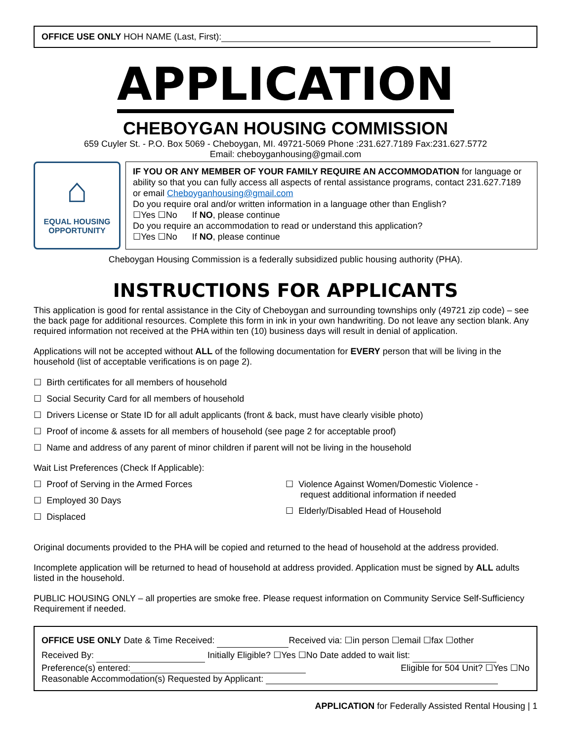OFFICE USE ONLY HOH NAME (Last, First):
APPLICATION
CHEBOYGAN HOUSING COMMISSION
659 Cuyler St. - P.O. Box 5069 - Cheboygan, MI. 49721-5069 Phone :231.627.7189 Fax:231.627.5772
Email: cheboyganhousing@gmail.com
⌂
EQUAL HOUSING
OPPORTUNITY
IF YOU OR ANY MEMBER OF YOUR FAMILY REQUIRE AN ACCOMMODATION for language or ability so that you can fully access all aspects of rental assistance programs, contact 231.627.7189 or email Cheboyganhousing@gmail.com
Do you require oral and/or written information in a language other than English?
☐Yes ☐No If NO, please continue
Do you require an accommodation to read or understand this application?
☐Yes ☐No If NO, please continue
Cheboygan Housing Commission is a federally subsidized public housing authority (PHA).
INSTRUCTIONS FOR APPLICANTS
This application is good for rental assistance in the City of Cheboygan and surrounding townships only (49721 zip code) – see the back page for additional resources. Complete this form in ink in your own handwriting. Do not leave any section blank. Any required information not received at the PHA within ten (10) business days will result in denial of application.
Applications will not be accepted without ALL of the following documentation for EVERY person that will be living in the household (list of acceptable verifications is on page 2).
☐ Birth certificates for all members of household
☐ Social Security Card for all members of household
☐ Drivers License or State ID for all adult applicants (front & back, must have clearly visible photo)
☐ Proof of income & assets for all members of household (see page 2 for acceptable proof)
☐ Name and address of any parent of minor children if parent will not be living in the household
Wait List Preferences (Check If Applicable):
☐ Proof of Serving in the Armed Forces
☐ Employed 30 Days
☐ Displaced
☐ Violence Against Women/Domestic Violence -
request additional information if needed
☐ Elderly/Disabled Head of Household
Original documents provided to the PHA will be copied and returned to the head of household at the address provided.
Incomplete application will be returned to head of household at address provided. Application must be signed by ALL adults listed in the household.
PUBLIC HOUSING ONLY – all properties are smoke free. Please request information on Community Service Self-Sufficiency Requirement if needed.
OFFICE USE ONLY Date & Time Received: Received via: ☐in person ☐email ☐fax ☐other
Received By: Initially Eligible? ☐Yes ☐No Date added to wait list:
Preference(s) entered: Eligible for 504 Unit? ☐Yes ☐No
Reasonable Accommodation(s) Requested by Applicant:
APPLICATION for Federally Assisted Rental Housing | 1